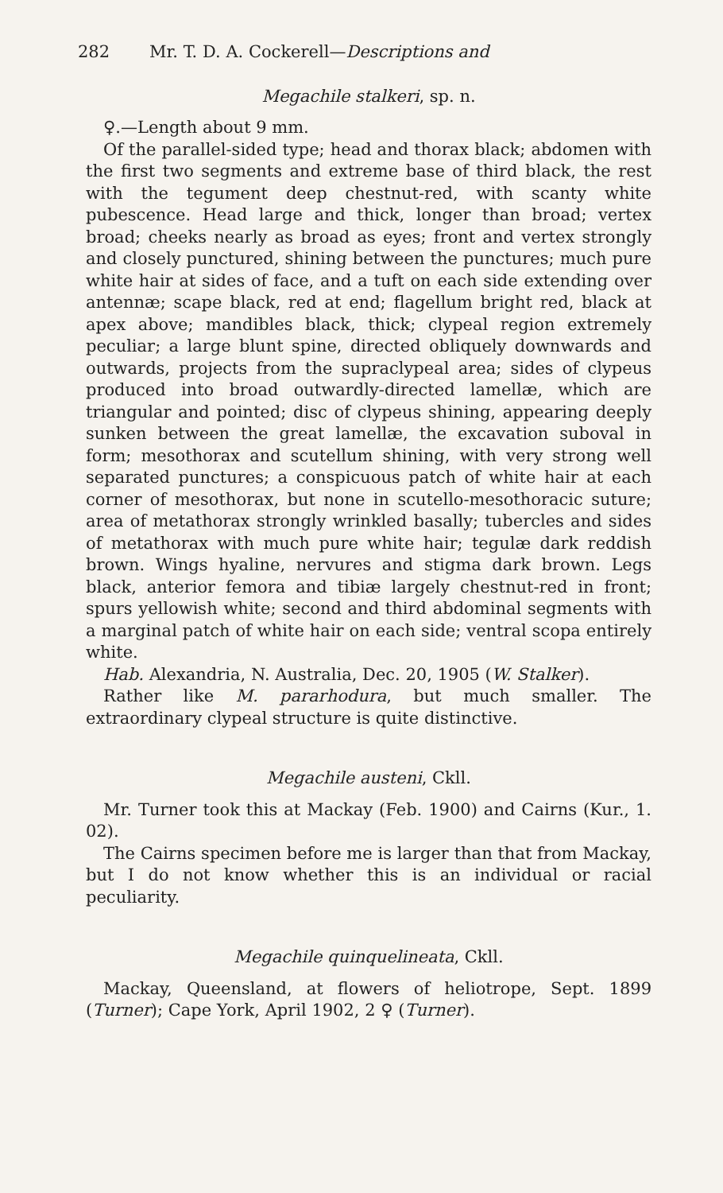282 Mr. T. D. A. Cockerell—Descriptions and
Megachile stalkeri, sp. n.
♀.—Length about 9 mm.
Of the parallel-sided type; head and thorax black; abdomen with the first two segments and extreme base of third black, the rest with the tegument deep chestnut-red, with scanty white pubescence. Head large and thick, longer than broad; vertex broad; cheeks nearly as broad as eyes; front and vertex strongly and closely punctured, shining between the punctures; much pure white hair at sides of face, and a tuft on each side extending over antennæ; scape black, red at end; flagellum bright red, black at apex above; mandibles black, thick; clypeal region extremely peculiar; a large blunt spine, directed obliquely downwards and outwards, projects from the supraclypeal area; sides of clypeus produced into broad outwardly-directed lamellæ, which are triangular and pointed; disc of clypeus shining, appearing deeply sunken between the great lamellæ, the excavation suboval in form; mesothorax and scutellum shining, with very strong well separated punctures; a conspicuous patch of white hair at each corner of mesothorax, but none in scutello-mesothoracic suture; area of metathorax strongly wrinkled basally; tubercles and sides of metathorax with much pure white hair; tegulæ dark reddish brown. Wings hyaline, nervures and stigma dark brown. Legs black, anterior femora and tibiæ largely chestnut-red in front; spurs yellowish white; second and third abdominal segments with a marginal patch of white hair on each side; ventral scopa entirely white.
Hab. Alexandria, N. Australia, Dec. 20, 1905 (W. Stalker).
Rather like M. pararhodura, but much smaller. The extraordinary clypeal structure is quite distinctive.
Megachile austeni, Ckll.
Mr. Turner took this at Mackay (Feb. 1900) and Cairns (Kur., 1. 02).
The Cairns specimen before me is larger than that from Mackay, but I do not know whether this is an individual or racial peculiarity.
Megachile quinquelineata, Ckll.
Mackay, Queensland, at flowers of heliotrope, Sept. 1899 (Turner); Cape York, April 1902, 2 ♀ (Turner).